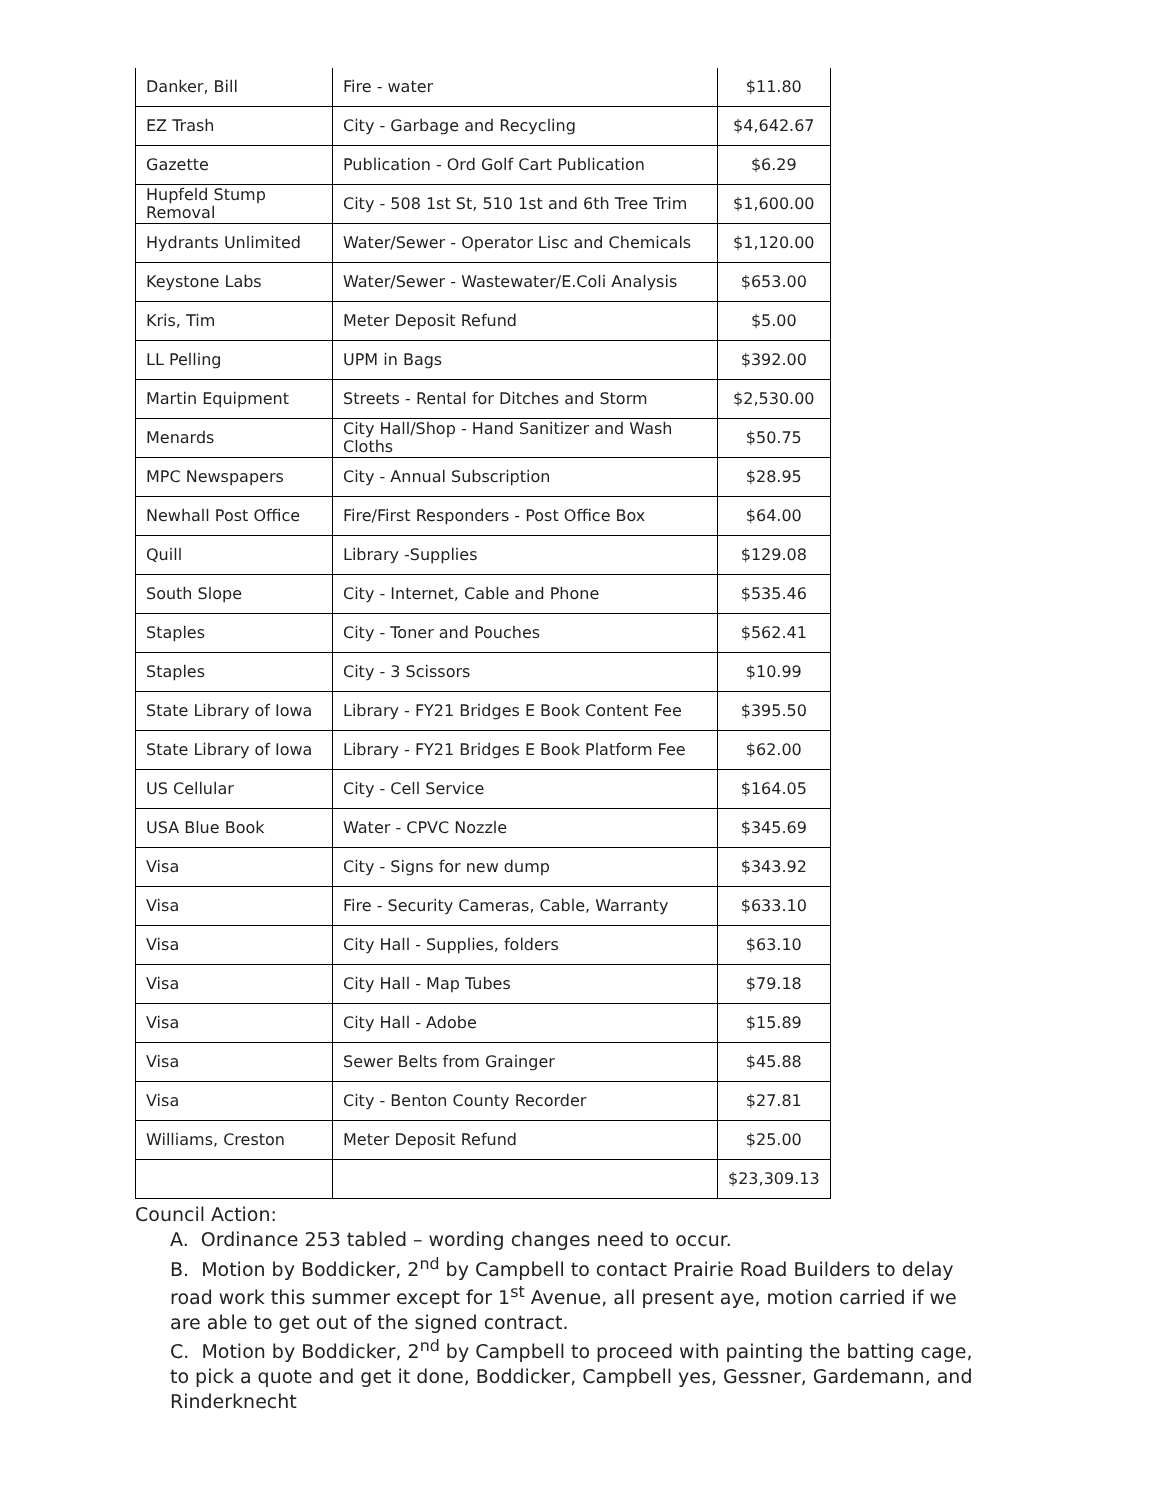| Danker, Bill | Fire - water | $11.80 |
| EZ Trash | City - Garbage and Recycling | $4,642.67 |
| Gazette | Publication - Ord Golf Cart Publication | $6.29 |
| Hupfeld Stump Removal | City - 508 1st St, 510 1st and 6th Tree Trim | $1,600.00 |
| Hydrants Unlimited | Water/Sewer - Operator Lisc and Chemicals | $1,120.00 |
| Keystone Labs | Water/Sewer - Wastewater/E.Coli Analysis | $653.00 |
| Kris, Tim | Meter Deposit Refund | $5.00 |
| LL Pelling | UPM in Bags | $392.00 |
| Martin Equipment | Streets - Rental for Ditches and Storm | $2,530.00 |
| Menards | City Hall/Shop - Hand Sanitizer and Wash Cloths | $50.75 |
| MPC Newspapers | City - Annual Subscription | $28.95 |
| Newhall Post Office | Fire/First Responders - Post Office Box | $64.00 |
| Quill | Library -Supplies | $129.08 |
| South Slope | City - Internet, Cable and Phone | $535.46 |
| Staples | City - Toner and Pouches | $562.41 |
| Staples | City - 3 Scissors | $10.99 |
| State Library of Iowa | Library - FY21 Bridges E Book Content Fee | $395.50 |
| State Library of Iowa | Library - FY21 Bridges E Book Platform Fee | $62.00 |
| US Cellular | City - Cell Service | $164.05 |
| USA Blue Book | Water - CPVC Nozzle | $345.69 |
| Visa | City - Signs for new dump | $343.92 |
| Visa | Fire - Security Cameras, Cable, Warranty | $633.10 |
| Visa | City Hall - Supplies, folders | $63.10 |
| Visa | City Hall - Map Tubes | $79.18 |
| Visa | City Hall - Adobe | $15.89 |
| Visa | Sewer Belts from Grainger | $45.88 |
| Visa | City - Benton County Recorder | $27.81 |
| Williams, Creston | Meter Deposit Refund | $25.00 |
| | | $23,309.13 |
Council Action:
A. Ordinance 253 tabled – wording changes need to occur.
B. Motion by Boddicker, 2<sup>nd</sup> by Campbell to contact Prairie Road Builders to delay road work this summer except for 1<sup>st</sup> Avenue, all present aye, motion carried if we are able to get out of the signed contract.
C. Motion by Boddicker, 2<sup>nd</sup> by Campbell to proceed with painting the batting cage, to pick a quote and get it done, Boddicker, Campbell yes, Gessner, Gardemann, and Rinderknecht